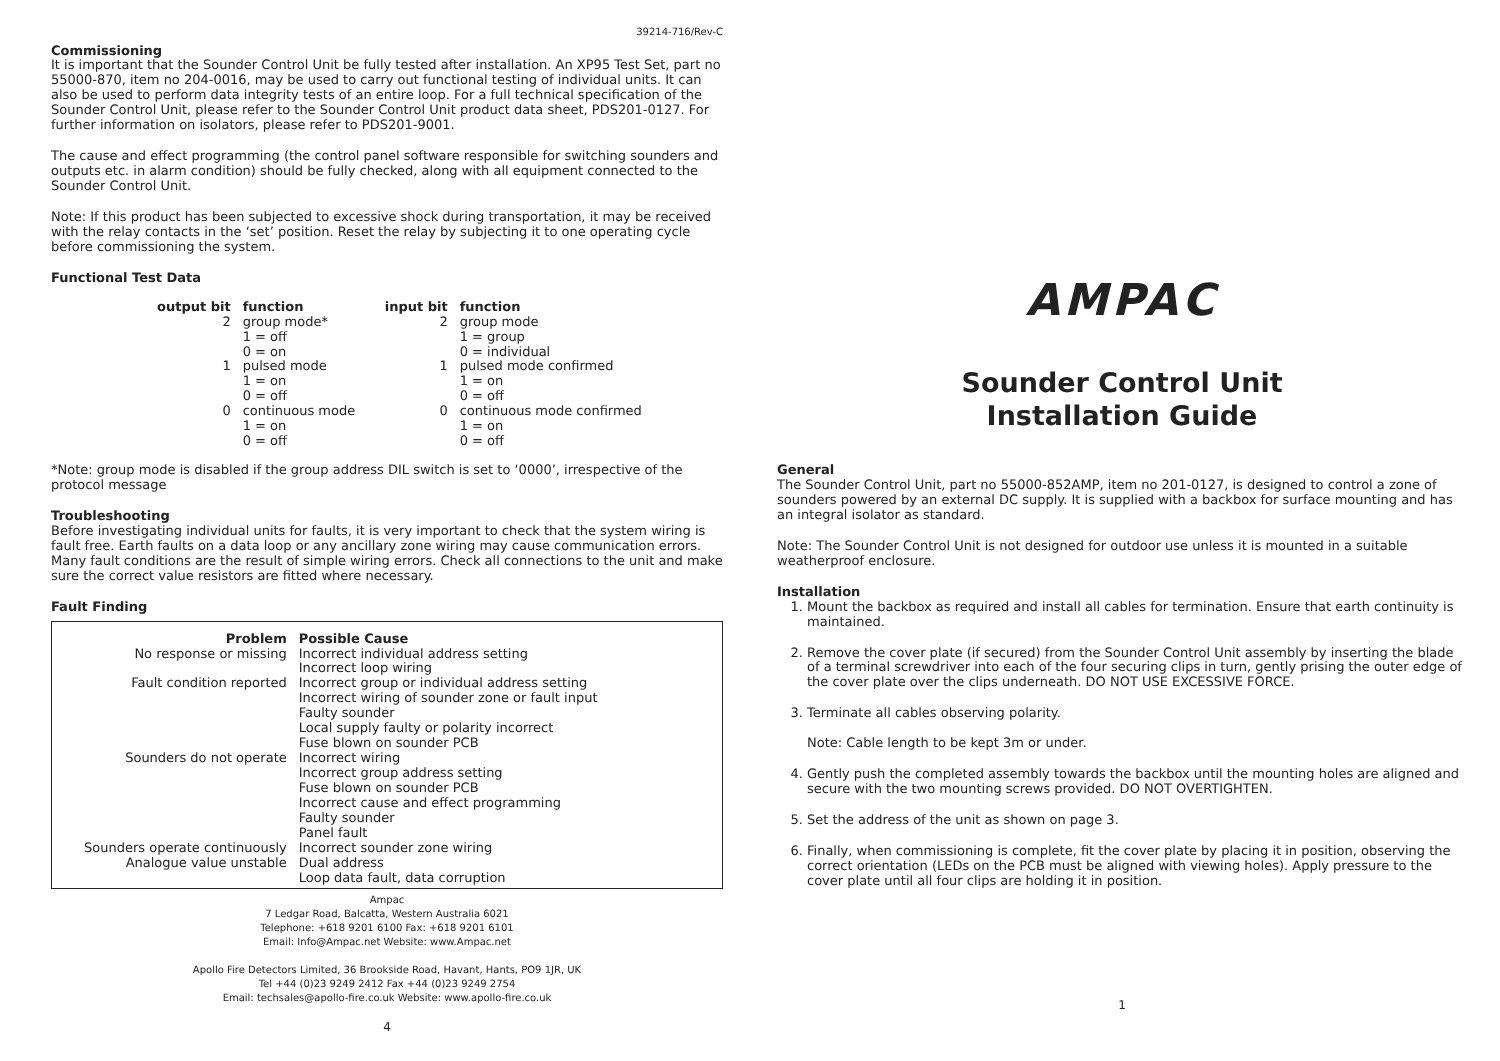39214-716/Rev-C
Commissioning
It is important that the Sounder Control Unit be fully tested after installation. An XP95 Test Set, part no 55000-870, item no 204-0016, may be used to carry out functional testing of individual units. It can also be used to perform data integrity tests of an entire loop. For a full technical specification of the Sounder Control Unit, please refer to the Sounder Control Unit product data sheet, PDS201-0127. For further information on isolators, please refer to PDS201-9001.
The cause and effect programming (the control panel software responsible for switching sounders and outputs etc. in alarm condition) should be fully checked, along with all equipment connected to the Sounder Control Unit.
Note: If this product has been subjected to excessive shock during transportation, it may be received with the relay contacts in the ‘set’ position. Reset the relay by subjecting it to one operating cycle before commissioning the system.
Functional Test Data
| output bit | function | input bit | function |
| --- | --- | --- | --- |
| 2 | group mode* 1 = off 0 = on | 2 | group mode 1 = group 0 = individual |
| 1 | pulsed mode 1 = on 0 = off | 1 | pulsed mode confirmed 1 = on 0 = off |
| 0 | continuous mode 1 = on 0 = off | 0 | continuous mode confirmed 1 = on 0 = off |
*Note: group mode is disabled if the group address DIL switch is set to ‘0000’, irrespective of the protocol message
Troubleshooting
Before investigating individual units for faults, it is very important to check that the system wiring is fault free. Earth faults on a data loop or any ancillary zone wiring may cause communication errors. Many fault conditions are the result of simple wiring errors. Check all connections to the unit and make sure the correct value resistors are fitted where necessary.
Fault Finding
| Problem | Possible Cause |
| --- | --- |
| No response or missing | Incorrect individual address setting Incorrect loop wiring |
| Fault condition reported | Incorrect group or individual address setting Incorrect wiring of sounder zone or fault input Faulty sounder Local supply faulty or polarity incorrect Fuse blown on sounder PCB |
| Sounders do not operate | Incorrect wiring Incorrect group address setting Fuse blown on sounder PCB Incorrect cause and effect programming Faulty sounder Panel fault |
| Sounders operate continuously Analogue value unstable | Incorrect sounder zone wiring Dual address Loop data fault, data corruption |
Ampac
7 Ledgar Road, Balcatta, Western Australia 6021
Telephone: +618 9201 6100 Fax: +618 9201 6101
Email: Info@Ampac.net Website: www.Ampac.net
Apollo Fire Detectors Limited, 36 Brookside Road, Havant, Hants, PO9 1JR, UK
Tel +44 (0)23 9249 2412 Fax +44 (0)23 9249 2754
Email: techsales@apollo-fire.co.uk Website: www.apollo-fire.co.uk
4
AMPAC
Sounder Control Unit
Installation Guide
General
The Sounder Control Unit, part no 55000-852AMP, item no 201-0127, is designed to control a zone of sounders powered by an external DC supply. It is supplied with a backbox for surface mounting and has an integral isolator as standard.
Note: The Sounder Control Unit is not designed for outdoor use unless it is mounted in a suitable weatherproof enclosure.
Installation
1. Mount the backbox as required and install all cables for termination. Ensure that earth continuity is maintained.
2. Remove the cover plate (if secured) from the Sounder Control Unit assembly by inserting the blade of a terminal screwdriver into each of the four securing clips in turn, gently prising the outer edge of the cover plate over the clips underneath. DO NOT USE EXCESSIVE FORCE.
3. Terminate all cables observing polarity.
Note: Cable length to be kept 3m or under.
4. Gently push the completed assembly towards the backbox until the mounting holes are aligned and secure with the two mounting screws provided. DO NOT OVERTIGHTEN.
5. Set the address of the unit as shown on page 3.
6. Finally, when commissioning is complete, fit the cover plate by placing it in position, observing the correct orientation (LEDs on the PCB must be aligned with viewing holes). Apply pressure to the cover plate until all four clips are holding it in position.
1